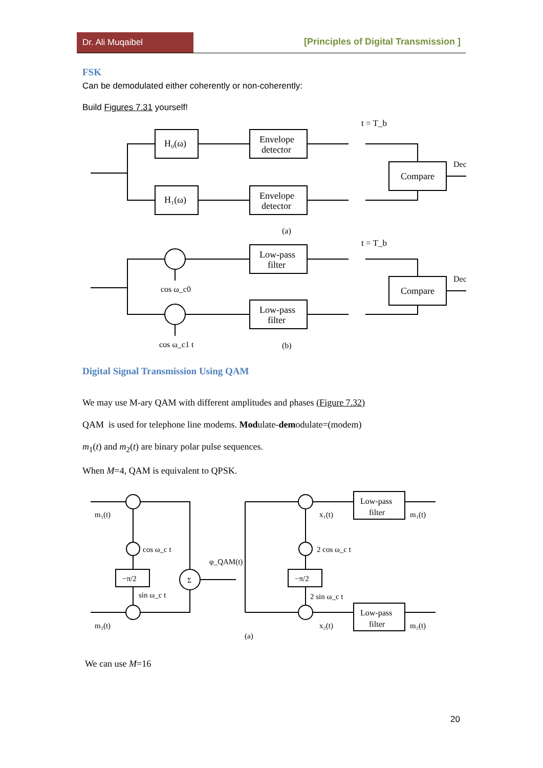Dr. Ali Muqaibel
[Principles of Digital Transmission ]
FSK
Can be demodulated either coherently or non-coherently:
Build Figures 7.31 yourself!
H₀(ω)
Envelope
detector
H₁(ω)
Envelope
detector
Compare
Dec
(a)
t = T_b
Low-pass
filter
Low-pass
filter
Compare
Dec
cos ω_c0
cos ω_c1 t
(b)
t = T_b
Digital Signal Transmission Using QAM
We may use M-ary QAM with different amplitudes and phases (Figure 7.32)
QAM is used for telephone line modems. Modulate-demodulate=(modem)
m<sub>1</sub>(t) and m<sub>2</sub>(t) are binary polar pulse sequences.
When M=4, QAM is equivalent to QPSK.
m₁(t)
m₂(t)
cos ω_c t
sin ω_c t
−π/2
φ_QAM(t)
Σ
2 cos ω_c t
2 sin ω_c t
−π/2
x₁(t)
x₂(t)
Low-pass
filter
Low-pass
filter
m₁(t)
m₂(t)
(a)
We can use M=16
20